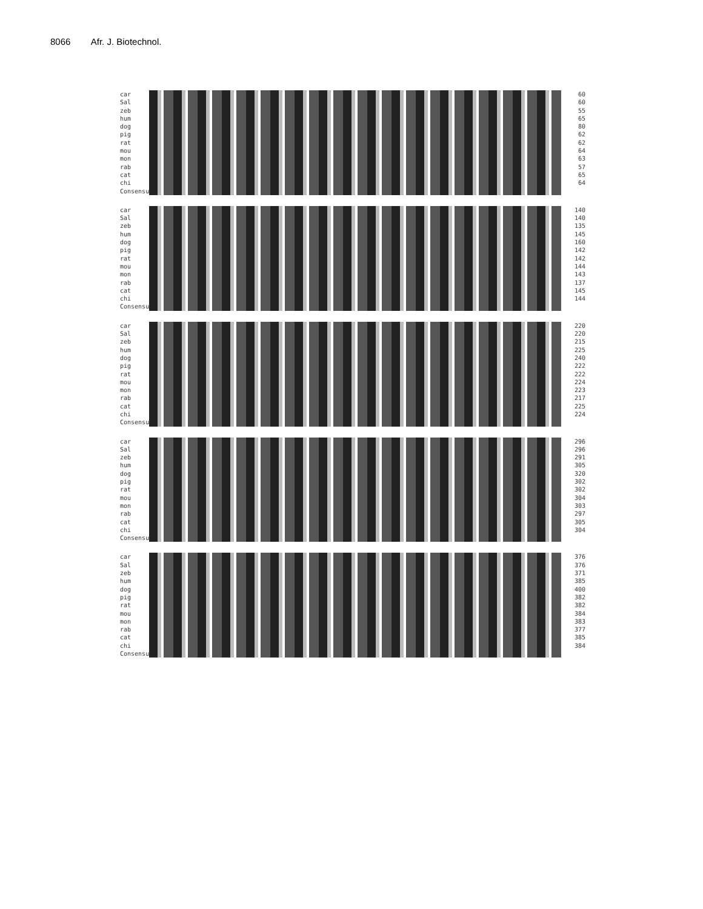8066 Afr. J. Biotechnol.
car
Sal
zeb
hum
dog
pig
rat
mou
mon
rab
cat
chi
Consensus
60
60
55
65
80
62
62
64
63
57
65
64
car
Sal
zeb
hum
dog
pig
rat
mou
mon
rab
cat
chi
Consensus
140
140
135
145
160
142
142
144
143
137
145
144
car
Sal
zeb
hum
dog
pig
rat
mou
mon
rab
cat
chi
Consensus
220
220
215
225
240
222
222
224
223
217
225
224
car
Sal
zeb
hum
dog
pig
rat
mou
mon
rab
cat
chi
Consensus
296
296
291
305
320
302
302
304
303
297
305
304
car
Sal
zeb
hum
dog
pig
rat
mou
mon
rab
cat
chi
Consensus
376
376
371
385
400
382
382
384
383
377
385
384